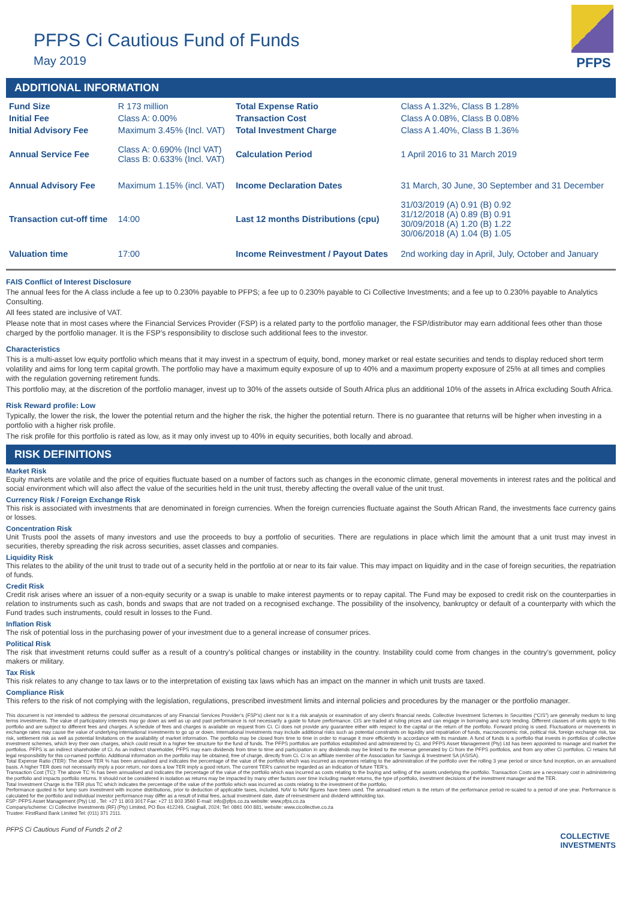PFPS Ci Cautious Fund of Funds
May 2019
PFPS
ADDITIONAL INFORMATION
| Fund Size | R 173 million | Total Expense Ratio | Class A 1.32%, Class B 1.28% |
| Initial Fee | Class A: 0.00% | Transaction Cost | Class A 0.08%, Class B 0.08% |
| Initial Advisory Fee | Maximum 3.45% (Incl. VAT) | Total Investment Charge | Class A 1.40%, Class B 1.36% |
| Annual Service Fee | Class A: 0.690% (Incl VAT) Class B: 0.633% (Incl. VAT) | Calculation Period | 1 April 2016 to 31 March 2019 |
| Annual Advisory Fee | Maximum 1.15% (incl. VAT) | Income Declaration Dates | 31 March, 30 June, 30 September and 31 December |
| Transaction cut-off time | 14:00 | Last 12 months Distributions (cpu) | 31/03/2019 (A) 0.91 (B) 0.92 31/12/2018 (A) 0.89 (B) 0.91 30/09/2018 (A) 1.20 (B) 1.22 30/06/2018 (A) 1.04 (B) 1.05 |
| Valuation time | 17:00 | Income Reinvestment / Payout Dates | 2nd working day in April, July, October and January |
FAIS Conflict of Interest Disclosure
The annual fees for the A class include a fee up to 0.230% payable to PFPS; a fee up to 0.230% payable to Ci Collective Investments; and a fee up to 0.230% payable to Analytics Consulting.
All fees stated are inclusive of VAT.
Please note that in most cases where the Financial Services Provider (FSP) is a related party to the portfolio manager, the FSP/distributor may earn additional fees other than those charged by the portfolio manager. It is the FSP’s responsibility to disclose such additional fees to the investor.
Characteristics
This is a multi-asset low equity portfolio which means that it may invest in a spectrum of equity, bond, money market or real estate securities and tends to display reduced short term volatility and aims for long term capital growth. The portfolio may have a maximum equity exposure of up to 40% and a maximum property exposure of 25% at all times and complies with the regulation governing retirement funds.
This portfolio may, at the discretion of the portfolio manager, invest up to 30% of the assets outside of South Africa plus an additional 10% of the assets in Africa excluding South Africa.
Risk Reward profile: Low
Typically, the lower the risk, the lower the potential return and the higher the risk, the higher the potential return. There is no guarantee that returns will be higher when investing in a portfolio with a higher risk profile.
The risk profile for this portfolio is rated as low, as it may only invest up to 40% in equity securities, both locally and abroad.
RISK DEFINITIONS
Market Risk
Equity markets are volatile and the price of equities fluctuate based on a number of factors such as changes in the economic climate, general movements in interest rates and the political and social environment which will also affect the value of the securities held in the unit trust, thereby affecting the overall value of the unit trust.
Currency Risk / Foreign Exchange Risk
This risk is associated with investments that are denominated in foreign currencies. When the foreign currencies fluctuate against the South African Rand, the investments face currency gains or losses.
Concentration Risk
Unit Trusts pool the assets of many investors and use the proceeds to buy a portfolio of securities. There are regulations in place which limit the amount that a unit trust may invest in securities, thereby spreading the risk across securities, asset classes and companies.
Liquidity Risk
This relates to the ability of the unit trust to trade out of a security held in the portfolio at or near to its fair value. This may impact on liquidity and in the case of foreign securities, the repatriation of funds.
Credit Risk
Credit risk arises where an issuer of a non-equity security or a swap is unable to make interest payments or to repay capital. The Fund may be exposed to credit risk on the counterparties in relation to instruments such as cash, bonds and swaps that are not traded on a recognised exchange. The possibility of the insolvency, bankruptcy or default of a counterparty with which the Fund trades such instruments, could result in losses to the Fund.
Inflation Risk
The risk of potential loss in the purchasing power of your investment due to a general increase of consumer prices.
Political Risk
The risk that investment returns could suffer as a result of a country’s political changes or instability in the country. Instability could come from changes in the country’s government, policy makers or military.
Tax Risk
This risk relates to any change to tax laws or to the interpretation of existing tax laws which has an impact on the manner in which unit trusts are taxed.
Compliance Risk
This refers to the risk of not complying with the legislation, regulations, prescribed investment limits and internal policies and procedures by the manager or the portfolio manager.
This document is not intended to address the personal circumstances of any Financial Services Provider’s (FSP’s) client nor is it a risk analysis or examination of any client’s financial needs. Collective Investment Schemes in Securities (“CIS”) are generally medium to long terms investments. The value of participatory interests may go down as well as up and past performance is not necessarily a guide to future performance. CIS are traded at ruling prices and can engage in borrowing and scrip lending. Different classes of units apply to this portfolio and are subject to different fees and charges. A schedule of fees and charges is available on request from Ci. Ci does not provide any guarantee either with respect to the capital or the return of the portfolio. Forward pricing is used. Fluctuations or movements in exchange rates may cause the value of underlying international investments to go up or down. International Investments may include additional risks such as potential constraints on liquidity and repatriation of funds, macroeconomic risk, political risk, foreign exchange risk, tax risk, settlement risk as well as potential limitations on the availability of market information. The portfolio may be closed from time to time in order to manage it more efficiently in accordance with its mandate. A fund of funds is a portfolio that invests in portfolios of collective investment schemes, which levy their own charges, which could result in a higher fee structure for the fund of funds. The PFPS portfolios are portfolios established and administered by Ci, and PFPS Asset Management (Pty) Ltd has been appointed to manage and market the portfolios. PFPS is an indirect shareholder of Ci. As an indirect shareholder, PFPS may earn dividends from time to time and participation in any dividends may be linked to the revenue generated by Ci from the PFPS portfolios, and from any other Ci portfolios. Ci retains full legal responsibility for this co-named portfolio. Additional information on the portfolio may be obtained, free of charge, directly from Ci. Ci is an affiliate member of the Association for Savings & Investment SA (ASISA).
Total Expense Ratio (TER): The above TER % has been annualised and indicates the percentage of the value of the portfolio which was incurred as expenses relating to the administration of the portfolio over the rolling 3 year period or since fund inception, on an annualised basis. A higher TER does not necessarily imply a poor return, nor does a low TER imply a good return. The current TER’s cannot be regarded as an indication of future TER’s.
Transaction Cost (TC): The above TC % has been annualised and indicates the percentage of the value of the portfolio which was incurred as costs relating to the buying and selling of the assets underlying the portfolio. Transaction Costs are a necessary cost in administering the portfolio and impacts portfolio returns. It should not be considered in isolation as returns may be impacted by many other factors over time including market returns, the type of portfolio, investment decisions of the investment manager and the TER.
Total Investment Charge is the TER plus TC which indicates the percentage of the value of the portfolio which was incurred as costs relating to the investment of the portfolio.
Performance quoted is for lump sum investment with income distributions, prior to deduction of applicable taxes, included. NAV to NAV figures have been used. The annualised return is the return of the performance period re-scaled to a period of one year. Performance is calculated for the portfolio and individual investor performance may differ as a result of initial fees, actual investment date, date of reinvestment and dividend withholding tax.
FSP: PFPS Asset Management (Pty) Ltd , Tel: +27 11 803 3017 Fax: +27 11 803 3560 E-mail: info@pfps.co.za website: www.pfps.co.za
Company/scheme: Ci Collective Investments (RF) (Pty) Limited, PO Box 412249, Craighall, 2024; Tel: 0861 000 881, website: www.cicollective.co.za
Trustee: FirstRand Bank Limited Tel: (011) 371 2111.
PFPS Ci Cautious Fund of Funds 2 of 2 COLLECTIVE
INVESTMENTS